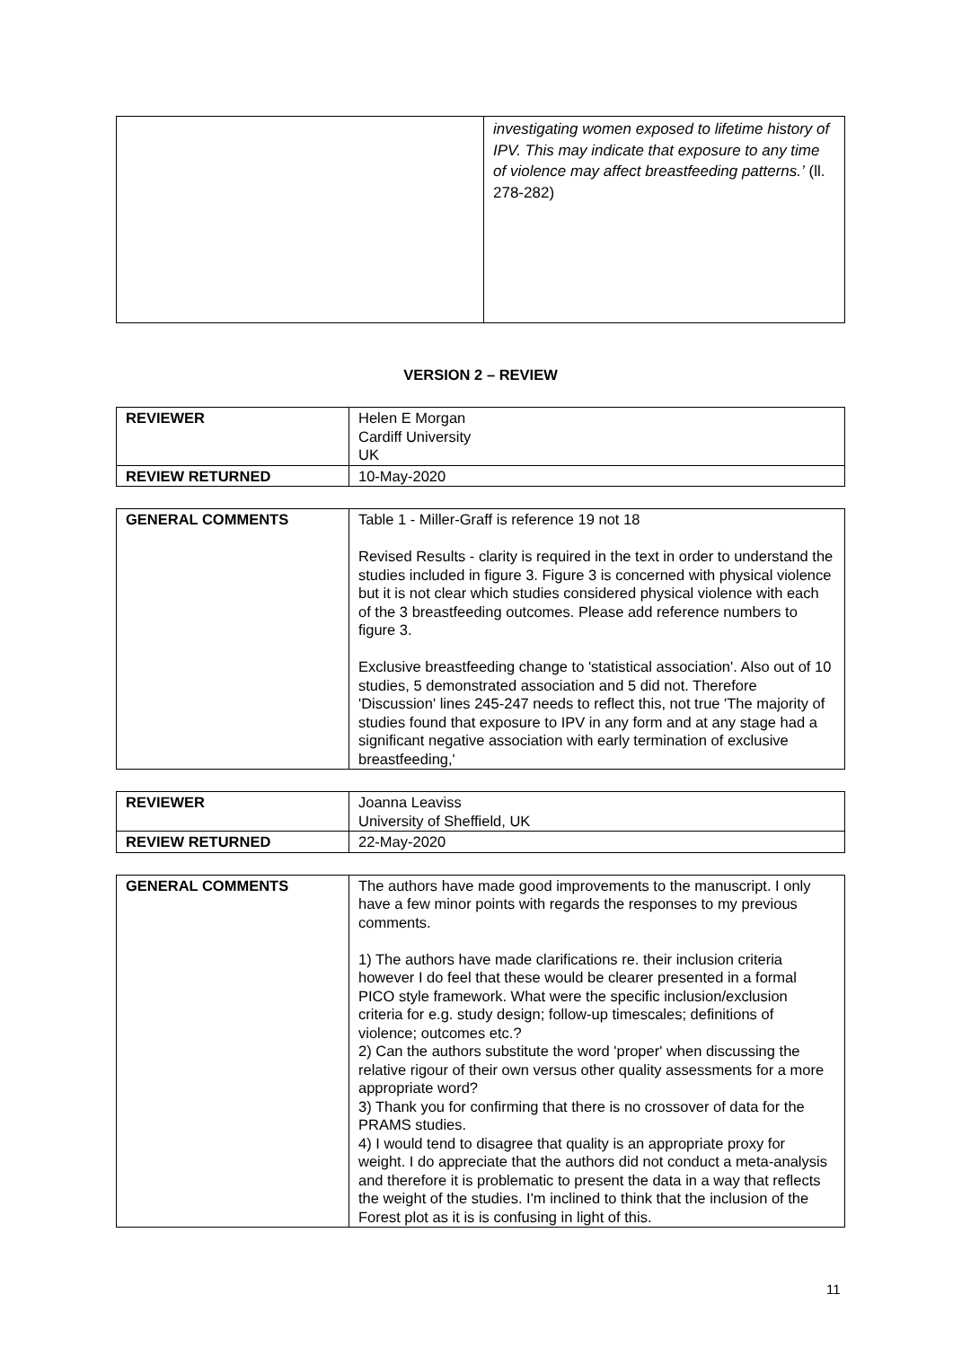| | investigating women exposed to lifetime history of IPV. This may indicate that exposure to any time of violence may affect breastfeeding patterns.’ (ll. 278-282) |
VERSION 2 – REVIEW
| REVIEWER | Helen E Morgan Cardiff University UK |
| REVIEW RETURNED | 10-May-2020 |
| GENERAL COMMENTS | Table 1 - Miller-Graff is reference 19 not 18 Revised Results - clarity is required in the text in order to understand the studies included in figure 3. Figure 3 is concerned with physical violence but it is not clear which studies considered physical violence with each of the 3 breastfeeding outcomes. Please add reference numbers to figure 3. Exclusive breastfeeding change to 'statistical association'. Also out of 10 studies, 5 demonstrated association and 5 did not. Therefore 'Discussion' lines 245-247 needs to reflect this, not true 'The majority of studies found that exposure to IPV in any form and at any stage had a significant negative association with early termination of exclusive breastfeeding,' |
| REVIEWER | Joanna Leaviss University of Sheffield, UK |
| REVIEW RETURNED | 22-May-2020 |
| GENERAL COMMENTS | The authors have made good improvements to the manuscript. I only have a few minor points with regards the responses to my previous comments. 1) The authors have made clarifications re. their inclusion criteria however I do feel that these would be clearer presented in a formal PICO style framework. What were the specific inclusion/exclusion criteria for e.g. study design; follow-up timescales; definitions of violence; outcomes etc.? 2) Can the authors substitute the word 'proper' when discussing the relative rigour of their own versus other quality assessments for a more appropriate word? 3) Thank you for confirming that there is no crossover of data for the PRAMS studies. 4) I would tend to disagree that quality is an appropriate proxy for weight. I do appreciate that the authors did not conduct a meta-analysis and therefore it is problematic to present the data in a way that reflects the weight of the studies. I'm inclined to think that the inclusion of the Forest plot as it is is confusing in light of this. |
11